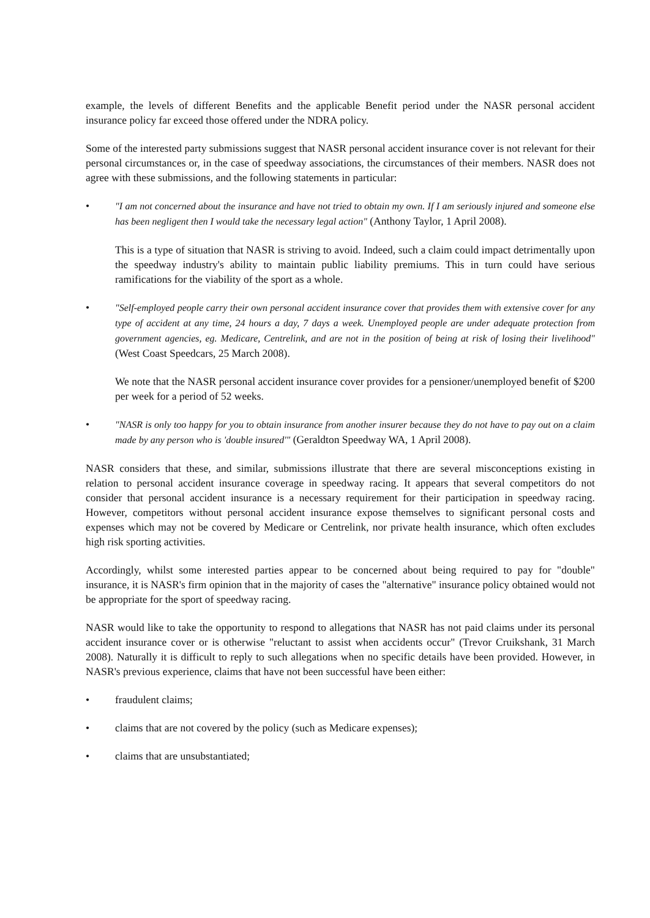example, the levels of different Benefits and the applicable Benefit period under the NASR personal accident insurance policy far exceed those offered under the NDRA policy.
Some of the interested party submissions suggest that NASR personal accident insurance cover is not relevant for their personal circumstances or, in the case of speedway associations, the circumstances of their members. NASR does not agree with these submissions, and the following statements in particular:
• "I am not concerned about the insurance and have not tried to obtain my own. If I am seriously injured and someone else has been negligent then I would take the necessary legal action" (Anthony Taylor, 1 April 2008).
This is a type of situation that NASR is striving to avoid. Indeed, such a claim could impact detrimentally upon the speedway industry's ability to maintain public liability premiums. This in turn could have serious ramifications for the viability of the sport as a whole.
• "Self-employed people carry their own personal accident insurance cover that provides them with extensive cover for any type of accident at any time, 24 hours a day, 7 days a week. Unemployed people are under adequate protection from government agencies, eg. Medicare, Centrelink, and are not in the position of being at risk of losing their livelihood" (West Coast Speedcars, 25 March 2008).
We note that the NASR personal accident insurance cover provides for a pensioner/unemployed benefit of $200 per week for a period of 52 weeks.
• "NASR is only too happy for you to obtain insurance from another insurer because they do not have to pay out on a claim made by any person who is 'double insured'" (Geraldton Speedway WA, 1 April 2008).
NASR considers that these, and similar, submissions illustrate that there are several misconceptions existing in relation to personal accident insurance coverage in speedway racing. It appears that several competitors do not consider that personal accident insurance is a necessary requirement for their participation in speedway racing. However, competitors without personal accident insurance expose themselves to significant personal costs and expenses which may not be covered by Medicare or Centrelink, nor private health insurance, which often excludes high risk sporting activities.
Accordingly, whilst some interested parties appear to be concerned about being required to pay for "double" insurance, it is NASR's firm opinion that in the majority of cases the "alternative" insurance policy obtained would not be appropriate for the sport of speedway racing.
NASR would like to take the opportunity to respond to allegations that NASR has not paid claims under its personal accident insurance cover or is otherwise "reluctant to assist when accidents occur" (Trevor Cruikshank, 31 March 2008). Naturally it is difficult to reply to such allegations when no specific details have been provided. However, in NASR's previous experience, claims that have not been successful have been either:
• fraudulent claims;
• claims that are not covered by the policy (such as Medicare expenses);
• claims that are unsubstantiated;